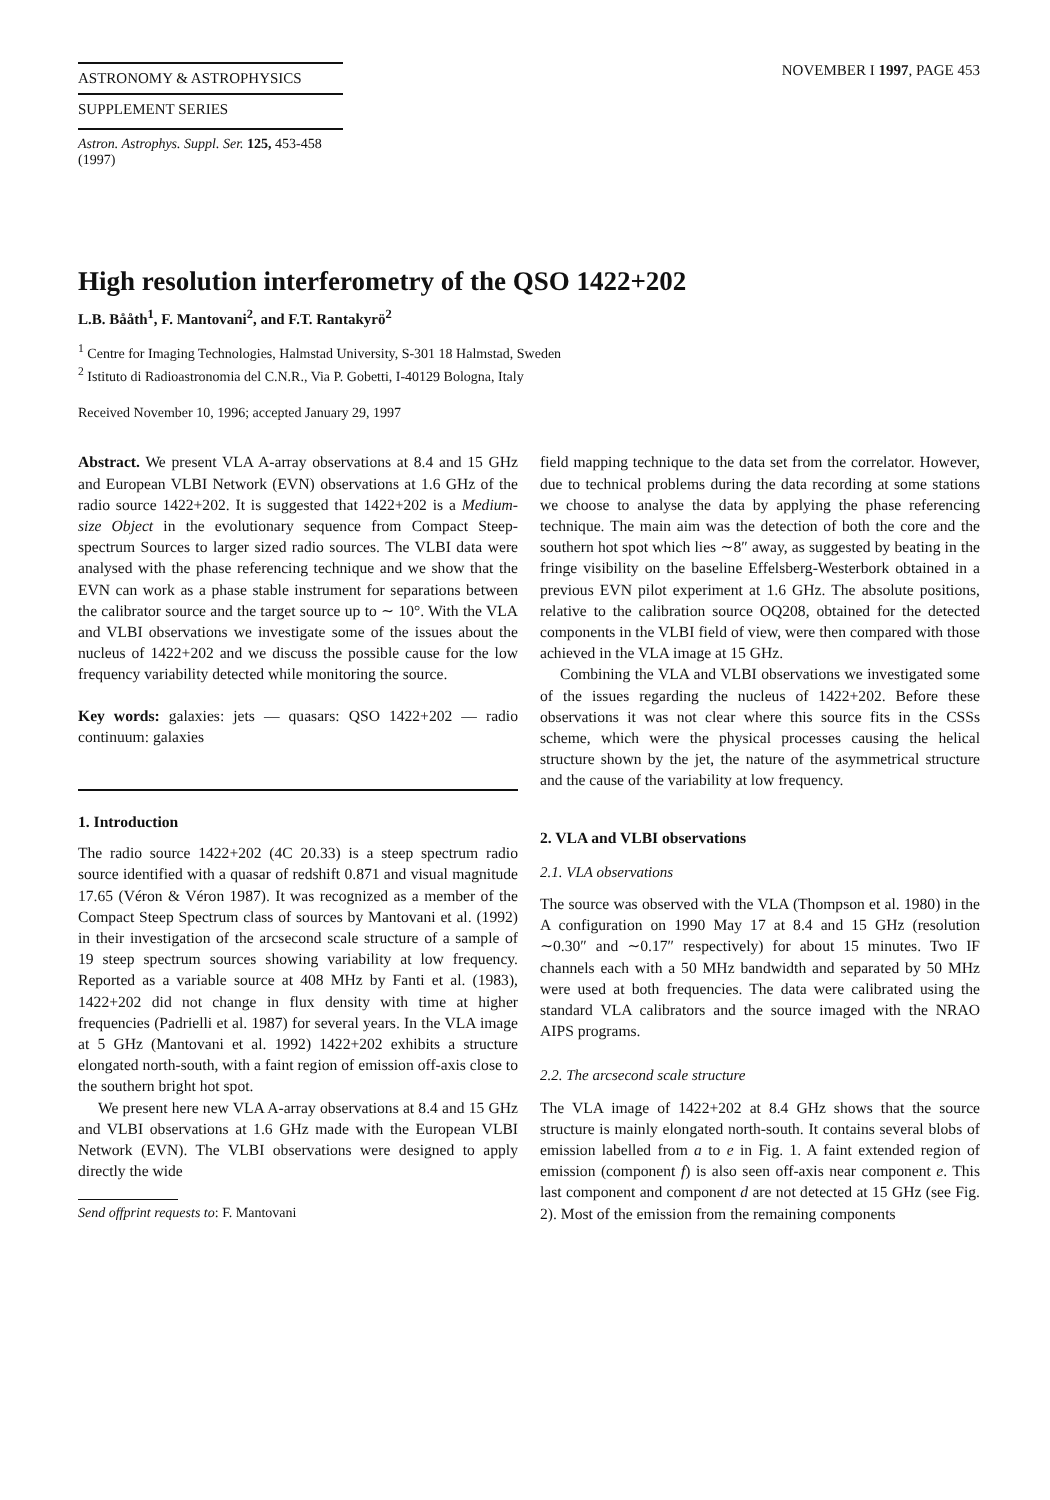ASTRONOMY & ASTROPHYSICS
SUPPLEMENT SERIES
NOVEMBER I 1997, PAGE 453
Astron. Astrophys. Suppl. Ser. 125, 453-458 (1997)
High resolution interferometry of the QSO 1422+202
L.B. Bååth<sup>1</sup>, F. Mantovani<sup>2</sup>, and F.T. Rantakyrö<sup>2</sup>
<sup>1</sup> Centre for Imaging Technologies, Halmstad University, S-301 18 Halmstad, Sweden
<sup>2</sup> Istituto di Radioastronomia del C.N.R., Via P. Gobetti, I-40129 Bologna, Italy
Received November 10, 1996; accepted January 29, 1997
Abstract. We present VLA A-array observations at 8.4 and 15 GHz and European VLBI Network (EVN) observations at 1.6 GHz of the radio source 1422+202. It is suggested that 1422+202 is a Medium-size Object in the evolutionary sequence from Compact Steep-spectrum Sources to larger sized radio sources. The VLBI data were analysed with the phase referencing technique and we show that the EVN can work as a phase stable instrument for separations between the calibrator source and the target source up to ∼ 10°. With the VLA and VLBI observations we investigate some of the issues about the nucleus of 1422+202 and we discuss the possible cause for the low frequency variability detected while monitoring the source.
Key words: galaxies: jets — quasars: QSO 1422+202 — radio continuum: galaxies
1. Introduction
The radio source 1422+202 (4C 20.33) is a steep spectrum radio source identified with a quasar of redshift 0.871 and visual magnitude 17.65 (Véron & Véron 1987). It was recognized as a member of the Compact Steep Spectrum class of sources by Mantovani et al. (1992) in their investigation of the arcsecond scale structure of a sample of 19 steep spectrum sources showing variability at low frequency. Reported as a variable source at 408 MHz by Fanti et al. (1983), 1422+202 did not change in flux density with time at higher frequencies (Padrielli et al. 1987) for several years. In the VLA image at 5 GHz (Mantovani et al. 1992) 1422+202 exhibits a structure elongated north-south, with a faint region of emission off-axis close to the southern bright hot spot.
We present here new VLA A-array observations at 8.4 and 15 GHz and VLBI observations at 1.6 GHz made with the European VLBI Network (EVN). The VLBI observations were designed to apply directly the wide
Send offprint requests to: F. Mantovani
field mapping technique to the data set from the correlator. However, due to technical problems during the data recording at some stations we choose to analyse the data by applying the phase referencing technique. The main aim was the detection of both the core and the southern hot spot which lies ∼8″ away, as suggested by beating in the fringe visibility on the baseline Effelsberg-Westerbork obtained in a previous EVN pilot experiment at 1.6 GHz. The absolute positions, relative to the calibration source OQ208, obtained for the detected components in the VLBI field of view, were then compared with those achieved in the VLA image at 15 GHz.
Combining the VLA and VLBI observations we investigated some of the issues regarding the nucleus of 1422+202. Before these observations it was not clear where this source fits in the CSSs scheme, which were the physical processes causing the helical structure shown by the jet, the nature of the asymmetrical structure and the cause of the variability at low frequency.
2. VLA and VLBI observations
2.1. VLA observations
The source was observed with the VLA (Thompson et al. 1980) in the A configuration on 1990 May 17 at 8.4 and 15 GHz (resolution ∼0.30″ and ∼0.17″ respectively) for about 15 minutes. Two IF channels each with a 50 MHz bandwidth and separated by 50 MHz were used at both frequencies. The data were calibrated using the standard VLA calibrators and the source imaged with the NRAO AIPS programs.
2.2. The arcsecond scale structure
The VLA image of 1422+202 at 8.4 GHz shows that the source structure is mainly elongated north-south. It contains several blobs of emission labelled from a to e in Fig. 1. A faint extended region of emission (component f) is also seen off-axis near component e. This last component and component d are not detected at 15 GHz (see Fig. 2). Most of the emission from the remaining components